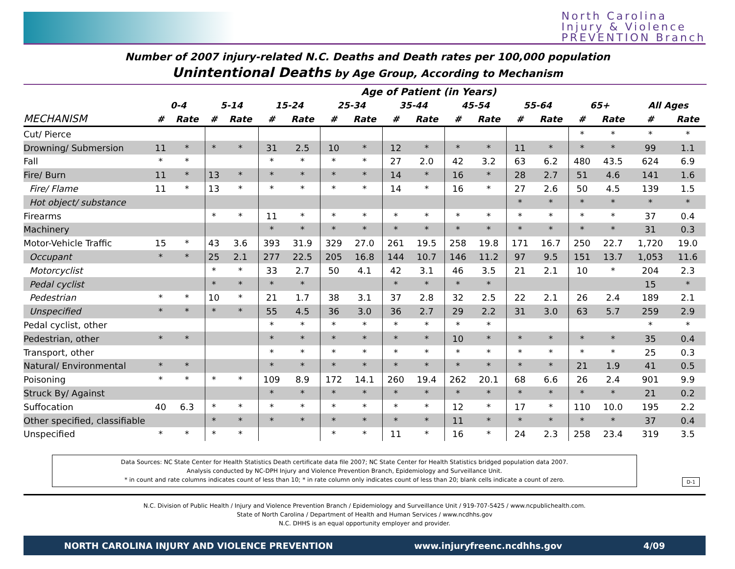North Carolina
Injury & Violence
PREVENTION Branch
Number of 2007 injury-related N.C. Deaths and Death rates per 100,000 population
Unintentional Deaths by Age Group, According to Mechanism
| | Age of Patient (in Years) | | | | | | | | | | | | | | | | | |
| --- | --- | --- | --- | --- | --- | --- | --- | --- | --- | --- | --- | --- | --- | --- | --- | --- | --- | --- |
| | 0-4 | | 5-14 | | 15-24 | | 25-34 | | 35-44 | | 45-54 | | 55-64 | | 65+ | | All Ages | |
| MECHANISM | # | Rate | # | Rate | # | Rate | # | Rate | # | Rate | # | Rate | # | Rate | # | Rate | # | Rate |
| Cut/ Pierce | | | | | | | | | | | | | | | * | * | * | * |
| Drowning/ Submersion | 11 | * | * | * | 31 | 2.5 | 10 | * | 12 | * | * | * | 11 | * | * | * | 99 | 1.1 |
| Fall | * | * | | | * | * | * | * | 27 | 2.0 | 42 | 3.2 | 63 | 6.2 | 480 | 43.5 | 624 | 6.9 |
| Fire/ Burn | 11 | * | 13 | * | * | * | * | * | 14 | * | 16 | * | 28 | 2.7 | 51 | 4.6 | 141 | 1.6 |
| Fire/ Flame | 11 | * | 13 | * | * | * | * | * | 14 | * | 16 | * | 27 | 2.6 | 50 | 4.5 | 139 | 1.5 |
| Hot object/ substance | | | | | | | | | | | | | * | * | * | * | * | * |
| Firearms | | | * | * | 11 | * | * | * | * | * | * | * | * | * | * | * | 37 | 0.4 |
| Machinery | | | | | * | * | * | * | * | * | * | * | * | * | * | * | 31 | 0.3 |
| Motor-Vehicle Traffic | 15 | * | 43 | 3.6 | 393 | 31.9 | 329 | 27.0 | 261 | 19.5 | 258 | 19.8 | 171 | 16.7 | 250 | 22.7 | 1,720 | 19.0 |
| Occupant | * | * | 25 | 2.1 | 277 | 22.5 | 205 | 16.8 | 144 | 10.7 | 146 | 11.2 | 97 | 9.5 | 151 | 13.7 | 1,053 | 11.6 |
| Motorcyclist | | | * | * | 33 | 2.7 | 50 | 4.1 | 42 | 3.1 | 46 | 3.5 | 21 | 2.1 | 10 | * | 204 | 2.3 |
| Pedal cyclist | | | * | * | * | * | | | * | * | * | * | | | | | 15 | * |
| Pedestrian | * | * | 10 | * | 21 | 1.7 | 38 | 3.1 | 37 | 2.8 | 32 | 2.5 | 22 | 2.1 | 26 | 2.4 | 189 | 2.1 |
| Unspecified | * | * | * | * | 55 | 4.5 | 36 | 3.0 | 36 | 2.7 | 29 | 2.2 | 31 | 3.0 | 63 | 5.7 | 259 | 2.9 |
| Pedal cyclist, other | | | | | * | * | * | * | * | * | * | * | | | | | * | * |
| Pedestrian, other | * | * | | | * | * | * | * | * | * | 10 | * | * | * | * | * | 35 | 0.4 |
| Transport, other | | | | | * | * | * | * | * | * | * | * | * | * | * | * | 25 | 0.3 |
| Natural/ Environmental | * | * | | | * | * | * | * | * | * | * | * | * | * | 21 | 1.9 | 41 | 0.5 |
| Poisoning | * | * | * | * | 109 | 8.9 | 172 | 14.1 | 260 | 19.4 | 262 | 20.1 | 68 | 6.6 | 26 | 2.4 | 901 | 9.9 |
| Struck By/ Against | | | | | * | * | * | * | * | * | * | * | * | * | * | * | 21 | 0.2 |
| Suffocation | 40 | 6.3 | * | * | * | * | * | * | * | * | 12 | * | 17 | * | 110 | 10.0 | 195 | 2.2 |
| Other specified, classifiable | | | * | * | * | * | * | * | * | * | 11 | * | * | * | * | * | 37 | 0.4 |
| Unspecified | * | * | * | * | | | * | * | 11 | * | 16 | * | 24 | 2.3 | 258 | 23.4 | 319 | 3.5 |
Data Sources: NC State Center for Health Statistics Death certificate data file 2007; NC State Center for Health Statistics bridged population data 2007.
Analysis conducted by NC-DPH Injury and Violence Prevention Branch, Epidemiology and Surveillance Unit.
* in count and rate columns indicates count of less than 10; * in rate column only indicates count of less than 20; blank cells indicate a count of zero.
D-1
N.C. Division of Public Health / Injury and Violence Prevention Branch / Epidemiology and Surveillance Unit / 919-707-5425 / www.ncpublichealth.com.
State of North Carolina / Department of Health and Human Services / www.ncdhhs.gov
N.C. DHHS is an equal opportunity employer and provider.
NORTH CAROLINA INJURY AND VIOLENCE PREVENTION www.injuryfreenc.ncdhhs.gov 4/09